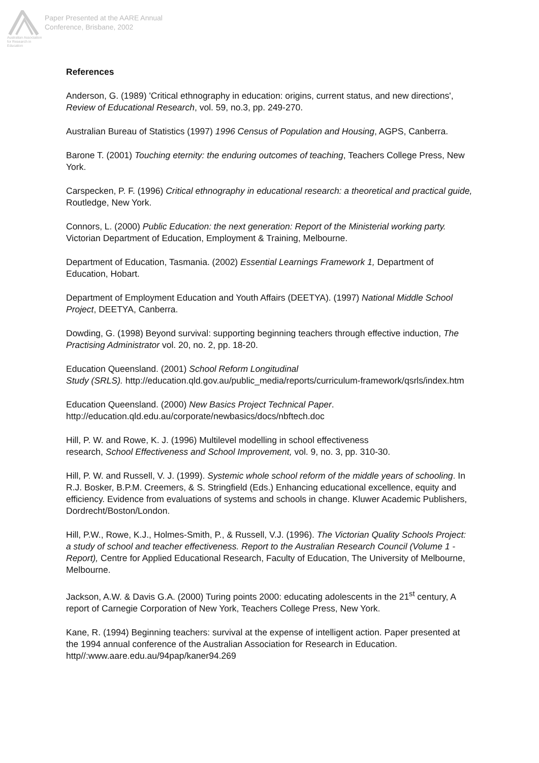Australian Association
for Research in Education
Paper Presented at the AARE Annual
Conference, Brisbane, 2002
References
Anderson, G. (1989) 'Critical ethnography in education: origins, current status, and new directions', Review of Educational Research, vol. 59, no.3, pp. 249-270.
Australian Bureau of Statistics (1997) 1996 Census of Population and Housing, AGPS, Canberra.
Barone T. (2001) Touching eternity: the enduring outcomes of teaching, Teachers College Press, New York.
Carspecken, P. F. (1996) Critical ethnography in educational research: a theoretical and practical guide, Routledge, New York.
Connors, L. (2000) Public Education: the next generation: Report of the Ministerial working party. Victorian Department of Education, Employment & Training, Melbourne.
Department of Education, Tasmania. (2002) Essential Learnings Framework 1, Department of Education, Hobart.
Department of Employment Education and Youth Affairs (DEETYA). (1997) National Middle School Project, DEETYA, Canberra.
Dowding, G. (1998) Beyond survival: supporting beginning teachers through effective induction, The Practising Administrator vol. 20, no. 2, pp. 18-20.
Education Queensland. (2001) School Reform Longitudinal
Study (SRLS). http://education.qld.gov.au/public_media/reports/curriculum-framework/qsrls/index.htm
Education Queensland. (2000) New Basics Project Technical Paper.
http://education.qld.edu.au/corporate/newbasics/docs/nbftech.doc
Hill, P. W. and Rowe, K. J. (1996) Multilevel modelling in school effectiveness
research, School Effectiveness and School Improvement, vol. 9, no. 3, pp. 310-30.
Hill, P. W. and Russell, V. J. (1999). Systemic whole school reform of the middle years of schooling. In R.J. Bosker, B.P.M. Creemers, & S. Stringfield (Eds.) Enhancing educational excellence, equity and efficiency. Evidence from evaluations of systems and schools in change. Kluwer Academic Publishers, Dordrecht/Boston/London.
Hill, P.W., Rowe, K.J., Holmes-Smith, P., & Russell, V.J. (1996). The Victorian Quality Schools Project: a study of school and teacher effectiveness. Report to the Australian Research Council (Volume 1 - Report), Centre for Applied Educational Research, Faculty of Education, The University of Melbourne, Melbourne.
Jackson, A.W. & Davis G.A. (2000) Turing points 2000: educating adolescents in the 21<sup>st</sup> century, A report of Carnegie Corporation of New York, Teachers College Press, New York.
Kane, R. (1994) Beginning teachers: survival at the expense of intelligent action. Paper presented at the 1994 annual conference of the Australian Association for Research in Education. http//:www.aare.edu.au/94pap/kaner94.269